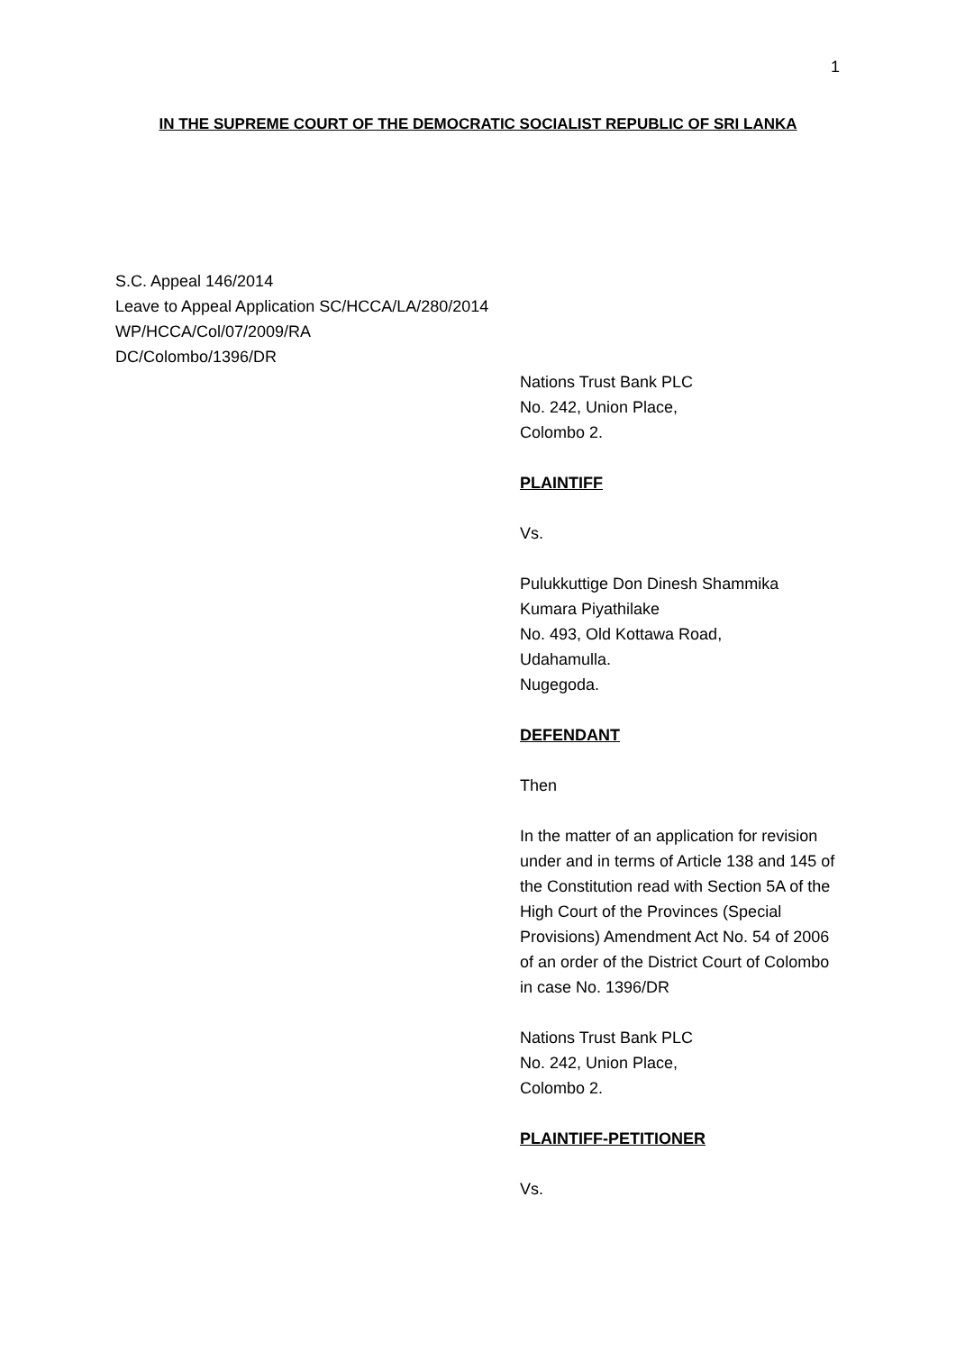1
IN THE SUPREME COURT OF THE DEMOCRATIC SOCIALIST REPUBLIC OF SRI LANKA
S.C. Appeal 146/2014
Leave to Appeal Application SC/HCCA/LA/280/2014
WP/HCCA/Col/07/2009/RA
DC/Colombo/1396/DR
Nations Trust Bank PLC
No. 242, Union Place,
Colombo 2.
PLAINTIFF
Vs.
Pulukkuttige Don Dinesh Shammika
Kumara Piyathilake
No. 493, Old Kottawa Road,
Udahamulla.
Nugegoda.
DEFENDANT
Then
In the matter of an application for revision under and in terms of Article 138 and 145 of the Constitution read with Section 5A of the High Court of the Provinces (Special Provisions) Amendment Act No. 54 of 2006 of an order of the District Court of Colombo in case No. 1396/DR
Nations Trust Bank PLC
No. 242, Union Place,
Colombo 2.
PLAINTIFF-PETITIONER
Vs.